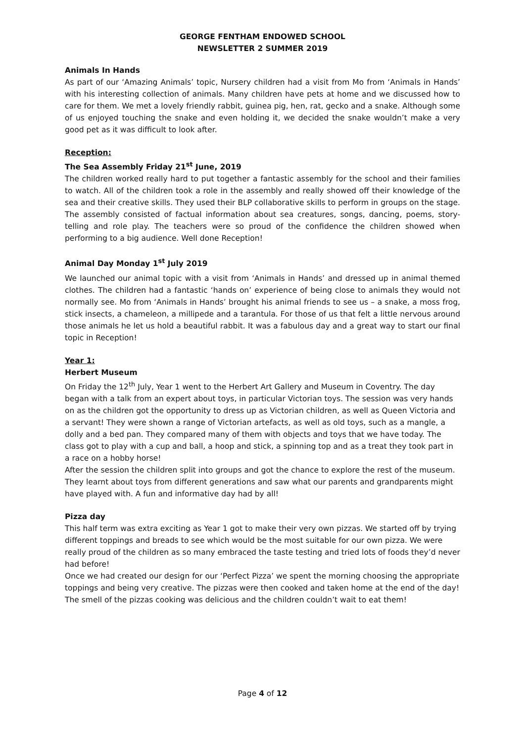GEORGE FENTHAM ENDOWED SCHOOL
NEWSLETTER 2 SUMMER 2019
Animals In Hands
As part of our ‘Amazing Animals’ topic, Nursery children had a visit from Mo from ‘Animals in Hands’ with his interesting collection of animals. Many children have pets at home and we discussed how to care for them. We met a lovely friendly rabbit, guinea pig, hen, rat, gecko and a snake. Although some of us enjoyed touching the snake and even holding it, we decided the snake wouldn’t make a very good pet as it was difficult to look after.
Reception:
The Sea Assembly Friday 21<sup>st</sup> June, 2019
The children worked really hard to put together a fantastic assembly for the school and their families to watch. All of the children took a role in the assembly and really showed off their knowledge of the sea and their creative skills. They used their BLP collaborative skills to perform in groups on the stage. The assembly consisted of factual information about sea creatures, songs, dancing, poems, story-telling and role play. The teachers were so proud of the confidence the children showed when performing to a big audience. Well done Reception!
Animal Day Monday 1<sup>st</sup> July 2019
We launched our animal topic with a visit from ‘Animals in Hands’ and dressed up in animal themed clothes. The children had a fantastic ‘hands on’ experience of being close to animals they would not normally see. Mo from ‘Animals in Hands’ brought his animal friends to see us – a snake, a moss frog, stick insects, a chameleon, a millipede and a tarantula. For those of us that felt a little nervous around those animals he let us hold a beautiful rabbit. It was a fabulous day and a great way to start our final topic in Reception!
Year 1:
Herbert Museum
On Friday the 12<sup>th</sup> July, Year 1 went to the Herbert Art Gallery and Museum in Coventry. The day began with a talk from an expert about toys, in particular Victorian toys. The session was very hands on as the children got the opportunity to dress up as Victorian children, as well as Queen Victoria and a servant! They were shown a range of Victorian artefacts, as well as old toys, such as a mangle, a dolly and a bed pan. They compared many of them with objects and toys that we have today. The class got to play with a cup and ball, a hoop and stick, a spinning top and as a treat they took part in a race on a hobby horse!
After the session the children split into groups and got the chance to explore the rest of the museum. They learnt about toys from different generations and saw what our parents and grandparents might have played with. A fun and informative day had by all!
Pizza day
This half term was extra exciting as Year 1 got to make their very own pizzas. We started off by trying different toppings and breads to see which would be the most suitable for our own pizza. We were really proud of the children as so many embraced the taste testing and tried lots of foods they’d never had before!
Once we had created our design for our ‘Perfect Pizza’ we spent the morning choosing the appropriate toppings and being very creative. The pizzas were then cooked and taken home at the end of the day! The smell of the pizzas cooking was delicious and the children couldn’t wait to eat them!
Page 4 of 12